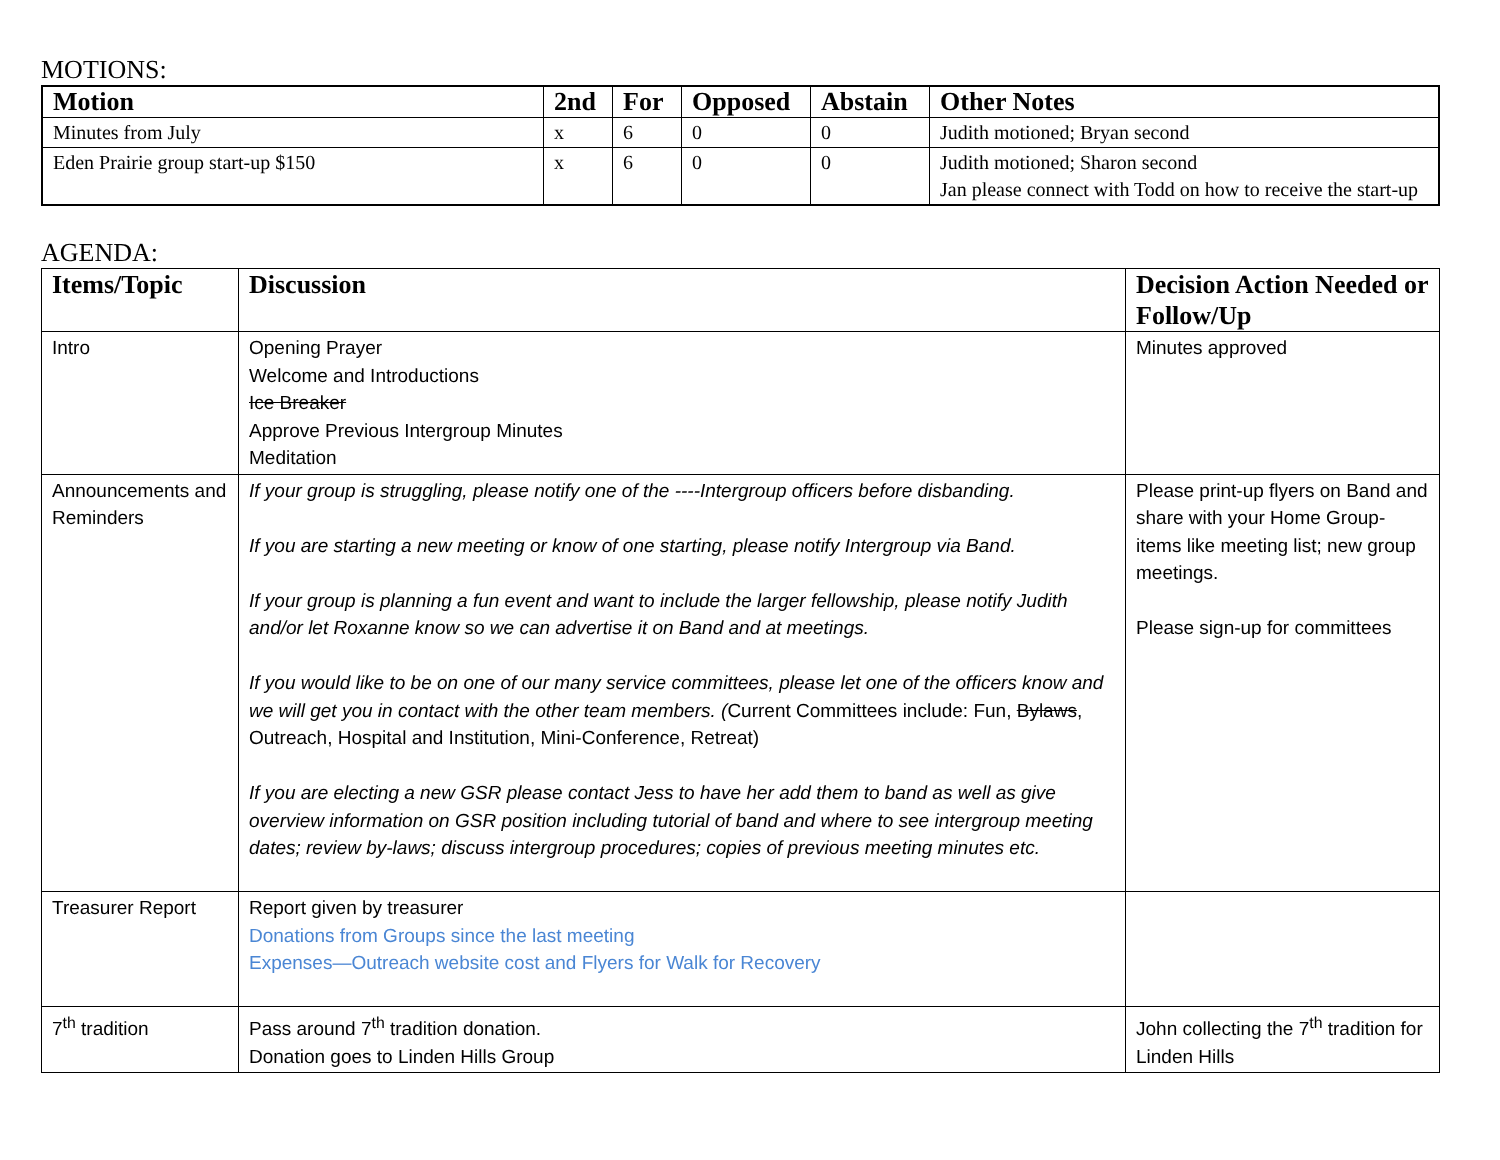MOTIONS:
| Motion | 2nd | For | Opposed | Abstain | Other Notes |
| --- | --- | --- | --- | --- | --- |
| Minutes from July | x | 6 | 0 | 0 | Judith motioned; Bryan second |
| Eden Prairie group start-up $150 | x | 6 | 0 | 0 | Judith motioned; Sharon second Jan please connect with Todd on how to receive the start-up |
AGENDA:
| Items/Topic | Discussion | Decision Action Needed or Follow/Up |
| --- | --- | --- |
| Intro | Opening Prayer Welcome and Introductions Ice Breaker Approve Previous Intergroup Minutes Meditation | Minutes approved |
| Announcements and Reminders | If your group is struggling, please notify one of the ----Intergroup officers before disbanding. If you are starting a new meeting or know of one starting, please notify Intergroup via Band. If your group is planning a fun event and want to include the larger fellowship, please notify Judith and/or let Roxanne know so we can advertise it on Band and at meetings. If you would like to be on one of our many service committees, please let one of the officers know and we will get you in contact with the other team members. ( Current Committees include: Fun, Bylaws , Outreach, Hospital and Institution, Mini-Conference, Retreat) If you are electing a new GSR please contact Jess to have her add them to band as well as give overview information on GSR position including tutorial of band and where to see intergroup meeting dates; review by-laws; discuss intergroup procedures; copies of previous meeting minutes etc. | Please print-up flyers on Band and share with your Home Group- items like meeting list; new group meetings. Please sign-up for committees |
| Treasurer Report | Report given by treasurer Donations from Groups since the last meeting Expenses—Outreach website cost and Flyers for Walk for Recovery | |
| 7<sup>th</sup> tradition | Pass around 7<sup>th</sup> tradition donation. Donation goes to Linden Hills Group | John collecting the 7<sup>th</sup> tradition for Linden Hills |